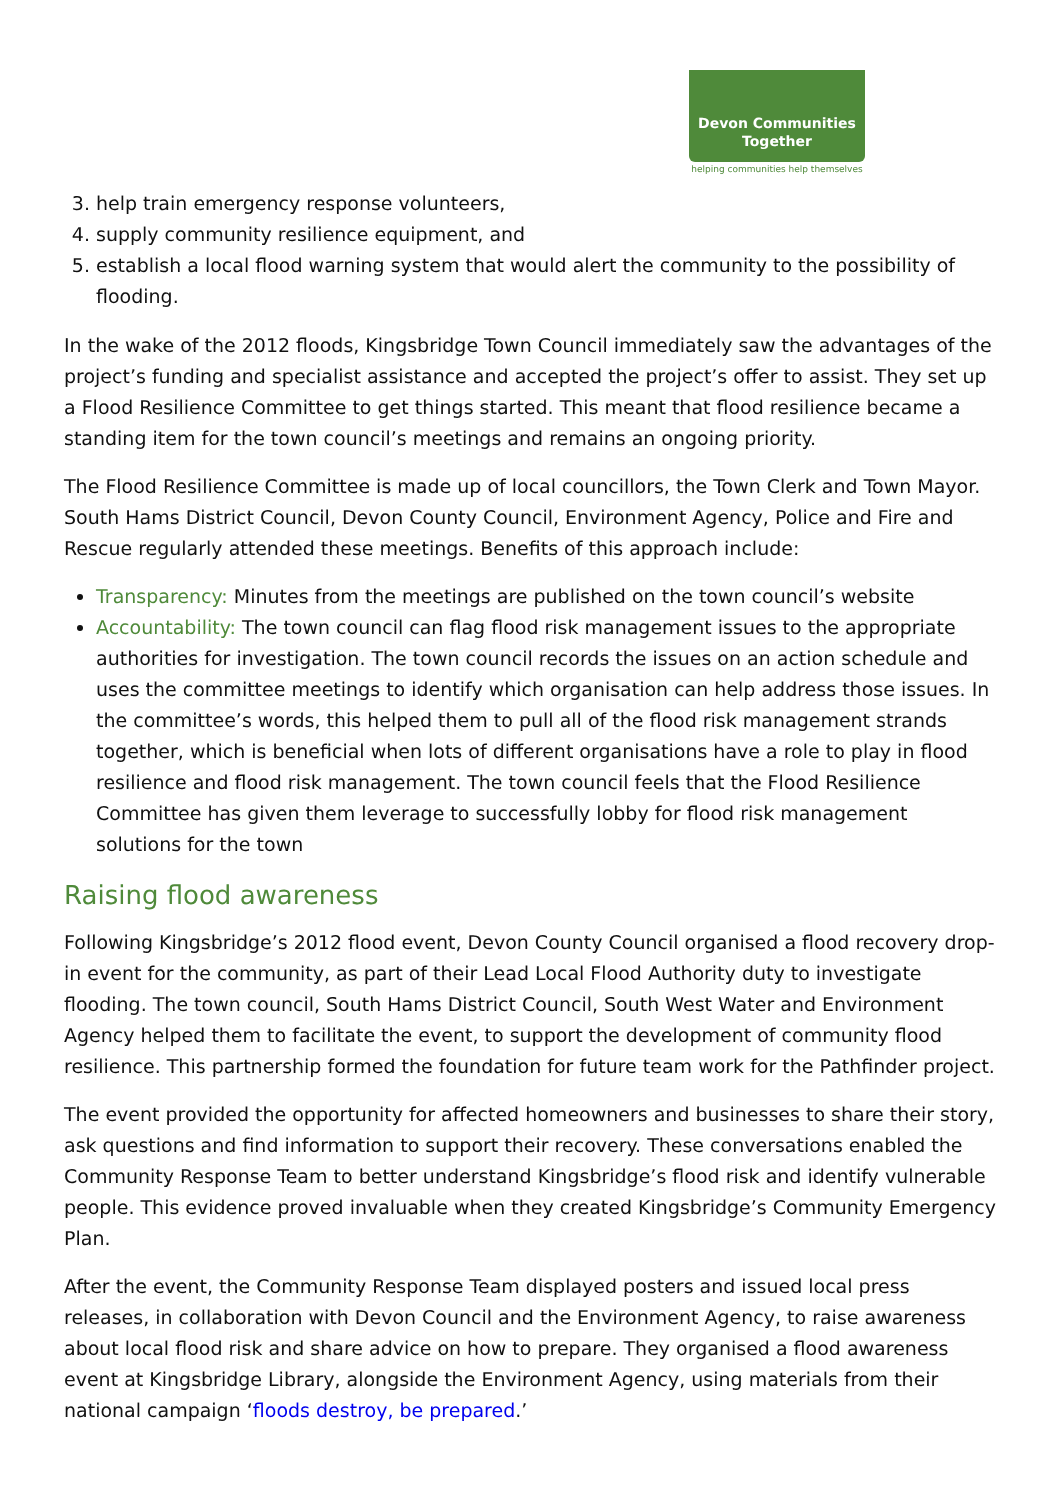Devon Communities
Together
helping communities help themselves
3. help train emergency response volunteers,
4. supply community resilience equipment, and
5. establish a local flood warning system that would alert the community to the possibility of flooding.
In the wake of the 2012 floods, Kingsbridge Town Council immediately saw the advantages of the project’s funding and specialist assistance and accepted the project’s offer to assist. They set up a Flood Resilience Committee to get things started. This meant that flood resilience became a standing item for the town council’s meetings and remains an ongoing priority.
The Flood Resilience Committee is made up of local councillors, the Town Clerk and Town Mayor. South Hams District Council, Devon County Council, Environment Agency, Police and Fire and Rescue regularly attended these meetings. Benefits of this approach include:
Transparency: Minutes from the meetings are published on the town council’s website
Accountability: The town council can flag flood risk management issues to the appropriate authorities for investigation. The town council records the issues on an action schedule and uses the committee meetings to identify which organisation can help address those issues. In the committee’s words, this helped them to pull all of the flood risk management strands together, which is beneficial when lots of different organisations have a role to play in flood resilience and flood risk management. The town council feels that the Flood Resilience Committee has given them leverage to successfully lobby for flood risk management solutions for the town
Raising flood awareness
Following Kingsbridge’s 2012 flood event, Devon County Council organised a flood recovery drop-in event for the community, as part of their Lead Local Flood Authority duty to investigate flooding. The town council, South Hams District Council, South West Water and Environment Agency helped them to facilitate the event, to support the development of community flood resilience. This partnership formed the foundation for future team work for the Pathfinder project.
The event provided the opportunity for affected homeowners and businesses to share their story, ask questions and find information to support their recovery. These conversations enabled the Community Response Team to better understand Kingsbridge’s flood risk and identify vulnerable people. This evidence proved invaluable when they created Kingsbridge’s Community Emergency Plan.
After the event, the Community Response Team displayed posters and issued local press releases, in collaboration with Devon Council and the Environment Agency, to raise awareness about local flood risk and share advice on how to prepare. They organised a flood awareness event at Kingsbridge Library, alongside the Environment Agency, using materials from their national campaign ‘floods destroy, be prepared.’